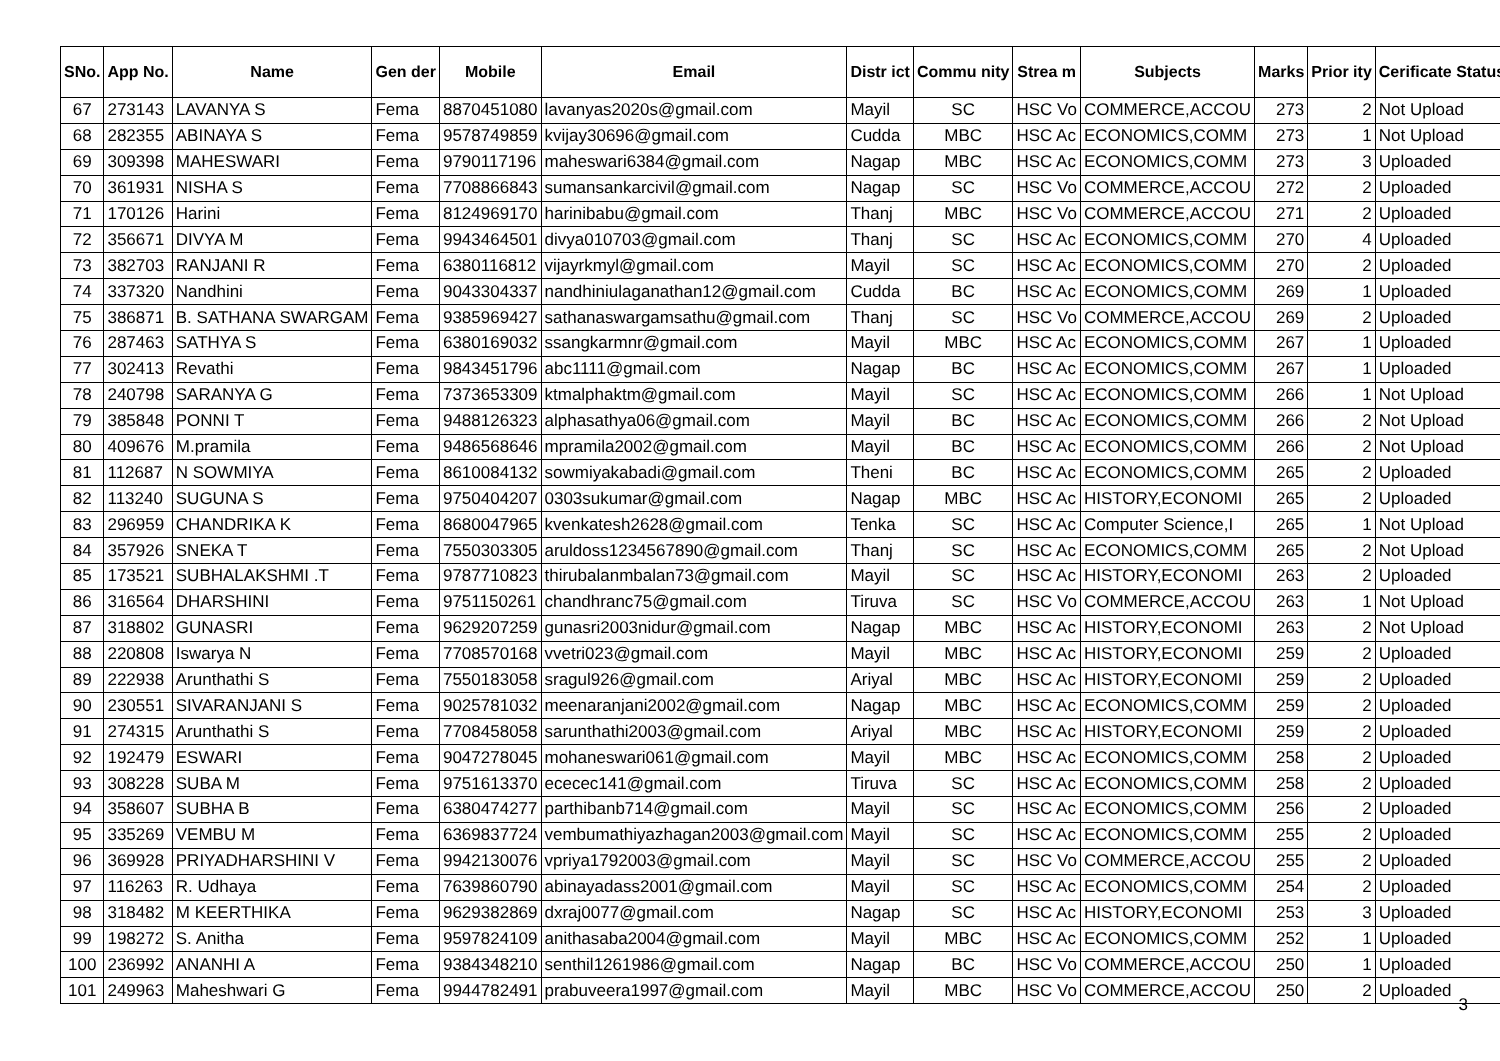| SNo. | App No. | Name | Gen der | Mobile | Email | Distr ict | Commu nity | Strea m | Subjects | Marks | Prior ity | Cerificate Status |
| --- | --- | --- | --- | --- | --- | --- | --- | --- | --- | --- | --- | --- |
| 67 | 273143 | LAVANYA S | Fema | 8870451080 | lavanyas2020s@gmail.com | Mayil | SC | HSC Vo | COMMERCE,ACCOU | 273 | 2 | Not Upload |
| 68 | 282355 | ABINAYA S | Fema | 9578749859 | kvijay30696@gmail.com | Cudda | MBC | HSC Ac | ECONOMICS,COMM | 273 | 1 | Not Upload |
| 69 | 309398 | MAHESWARI | Fema | 9790117196 | maheswari6384@gmail.com | Nagap | MBC | HSC Ac | ECONOMICS,COMM | 273 | 3 | Uploaded |
| 70 | 361931 | NISHA S | Fema | 7708866843 | sumansankarcivil@gmail.com | Nagap | SC | HSC Vo | COMMERCE,ACCOU | 272 | 2 | Uploaded |
| 71 | 170126 | Harini | Fema | 8124969170 | harinibabu@gmail.com | Thanj | MBC | HSC Vo | COMMERCE,ACCOU | 271 | 2 | Uploaded |
| 72 | 356671 | DIVYA M | Fema | 9943464501 | divya010703@gmail.com | Thanj | SC | HSC Ac | ECONOMICS,COMM | 270 | 4 | Uploaded |
| 73 | 382703 | RANJANI R | Fema | 6380116812 | vijayrkmyl@gmail.com | Mayil | SC | HSC Ac | ECONOMICS,COMM | 270 | 2 | Uploaded |
| 74 | 337320 | Nandhini | Fema | 9043304337 | nandhiniulaganathan12@gmail.com | Cudda | BC | HSC Ac | ECONOMICS,COMM | 269 | 1 | Uploaded |
| 75 | 386871 | B. SATHANA SWARGAM | Fema | 9385969427 | sathanaswargamsathu@gmail.com | Thanj | SC | HSC Vo | COMMERCE,ACCOU | 269 | 2 | Uploaded |
| 76 | 287463 | SATHYA S | Fema | 6380169032 | ssangkarmnr@gmail.com | Mayil | MBC | HSC Ac | ECONOMICS,COMM | 267 | 1 | Uploaded |
| 77 | 302413 | Revathi | Fema | 9843451796 | abc1111@gmail.com | Nagap | BC | HSC Ac | ECONOMICS,COMM | 267 | 1 | Uploaded |
| 78 | 240798 | SARANYA G | Fema | 7373653309 | ktmalphaktm@gmail.com | Mayil | SC | HSC Ac | ECONOMICS,COMM | 266 | 1 | Not Upload |
| 79 | 385848 | PONNI T | Fema | 9488126323 | alphasathya06@gmail.com | Mayil | BC | HSC Ac | ECONOMICS,COMM | 266 | 2 | Not Upload |
| 80 | 409676 | M.pramila | Fema | 9486568646 | mpramila2002@gmail.com | Mayil | BC | HSC Ac | ECONOMICS,COMM | 266 | 2 | Not Upload |
| 81 | 112687 | N SOWMIYA | Fema | 8610084132 | sowmiyakabadi@gmail.com | Theni | BC | HSC Ac | ECONOMICS,COMM | 265 | 2 | Uploaded |
| 82 | 113240 | SUGUNA S | Fema | 9750404207 | 0303sukumar@gmail.com | Nagap | MBC | HSC Ac | HISTORY,ECONOMI | 265 | 2 | Uploaded |
| 83 | 296959 | CHANDRIKA K | Fema | 8680047965 | kvenkatesh2628@gmail.com | Tenka | SC | HSC Ac | Computer Science,I | 265 | 1 | Not Upload |
| 84 | 357926 | SNEKA T | Fema | 7550303305 | aruldoss1234567890@gmail.com | Thanj | SC | HSC Ac | ECONOMICS,COMM | 265 | 2 | Not Upload |
| 85 | 173521 | SUBHALAKSHMI .T | Fema | 9787710823 | thirubalanmbalan73@gmail.com | Mayil | SC | HSC Ac | HISTORY,ECONOMI | 263 | 2 | Uploaded |
| 86 | 316564 | DHARSHINI | Fema | 9751150261 | chandhranc75@gmail.com | Tiruva | SC | HSC Vo | COMMERCE,ACCOU | 263 | 1 | Not Upload |
| 87 | 318802 | GUNASRI | Fema | 9629207259 | gunasri2003nidur@gmail.com | Nagap | MBC | HSC Ac | HISTORY,ECONOMI | 263 | 2 | Not Upload |
| 88 | 220808 | Iswarya N | Fema | 7708570168 | vvetri023@gmail.com | Mayil | MBC | HSC Ac | HISTORY,ECONOMI | 259 | 2 | Uploaded |
| 89 | 222938 | Arunthathi S | Fema | 7550183058 | sragul926@gmail.com | Ariyal | MBC | HSC Ac | HISTORY,ECONOMI | 259 | 2 | Uploaded |
| 90 | 230551 | SIVARANJANI S | Fema | 9025781032 | meenaranjani2002@gmail.com | Nagap | MBC | HSC Ac | ECONOMICS,COMM | 259 | 2 | Uploaded |
| 91 | 274315 | Arunthathi S | Fema | 7708458058 | sarunthathi2003@gmail.com | Ariyal | MBC | HSC Ac | HISTORY,ECONOMI | 259 | 2 | Uploaded |
| 92 | 192479 | ESWARI | Fema | 9047278045 | mohaneswari061@gmail.com | Mayil | MBC | HSC Ac | ECONOMICS,COMM | 258 | 2 | Uploaded |
| 93 | 308228 | SUBA M | Fema | 9751613370 | ececec141@gmail.com | Tiruva | SC | HSC Ac | ECONOMICS,COMM | 258 | 2 | Uploaded |
| 94 | 358607 | SUBHA B | Fema | 6380474277 | parthibanb714@gmail.com | Mayil | SC | HSC Ac | ECONOMICS,COMM | 256 | 2 | Uploaded |
| 95 | 335269 | VEMBU M | Fema | 6369837724 | vembumathiyazhagan2003@gmail.com | Mayil | SC | HSC Ac | ECONOMICS,COMM | 255 | 2 | Uploaded |
| 96 | 369928 | PRIYADHARSHINI V | Fema | 9942130076 | vpriya1792003@gmail.com | Mayil | SC | HSC Vo | COMMERCE,ACCOU | 255 | 2 | Uploaded |
| 97 | 116263 | R. Udhaya | Fema | 7639860790 | abinayadass2001@gmail.com | Mayil | SC | HSC Ac | ECONOMICS,COMM | 254 | 2 | Uploaded |
| 98 | 318482 | M KEERTHIKA | Fema | 9629382869 | dxraj0077@gmail.com | Nagap | SC | HSC Ac | HISTORY,ECONOMI | 253 | 3 | Uploaded |
| 99 | 198272 | S. Anitha | Fema | 9597824109 | anithasaba2004@gmail.com | Mayil | MBC | HSC Ac | ECONOMICS,COMM | 252 | 1 | Uploaded |
| 100 | 236992 | ANANHI A | Fema | 9384348210 | senthil1261986@gmail.com | Nagap | BC | HSC Vo | COMMERCE,ACCOU | 250 | 1 | Uploaded |
| 101 | 249963 | Maheshwari G | Fema | 9944782491 | prabuveera1997@gmail.com | Mayil | MBC | HSC Vo | COMMERCE,ACCOU | 250 | 2 | Uploaded |
3